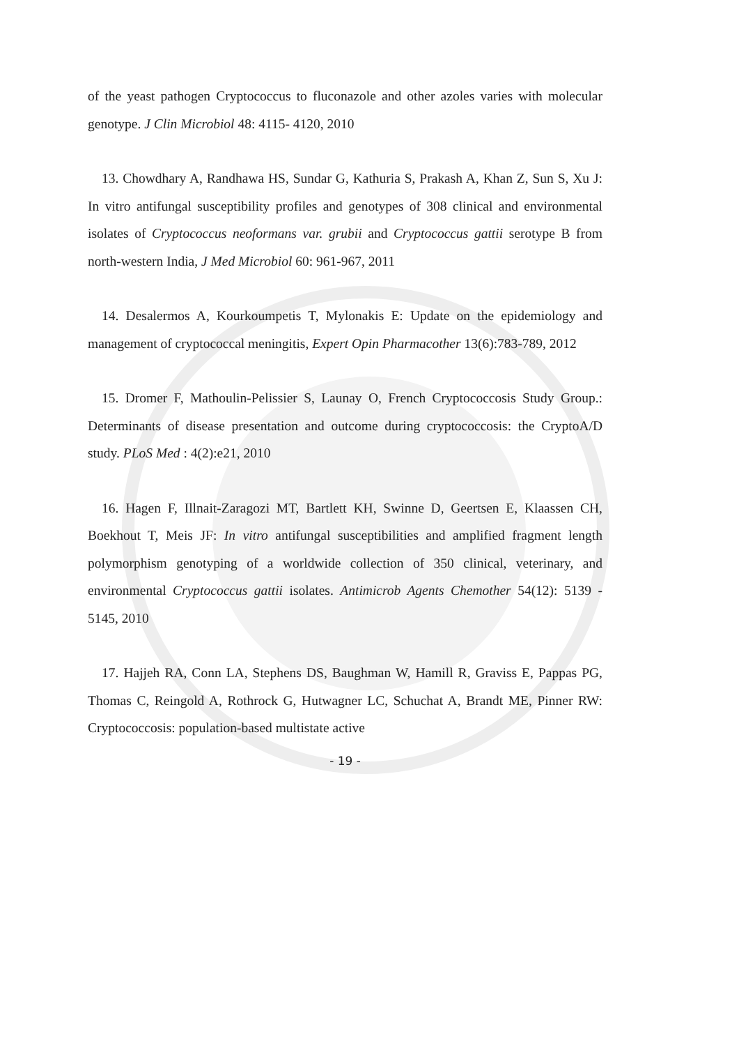of the yeast pathogen Cryptococcus to fluconazole and other azoles varies with molecular genotype. J Clin Microbiol 48: 4115- 4120, 2010
13. Chowdhary A, Randhawa HS, Sundar G, Kathuria S, Prakash A, Khan Z, Sun S, Xu J: In vitro antifungal susceptibility profiles and genotypes of 308 clinical and environmental isolates of Cryptococcus neoformans var. grubii and Cryptococcus gattii serotype B from north-western India, J Med Microbiol 60: 961-967, 2011
14. Desalermos A, Kourkoumpetis T, Mylonakis E: Update on the epidemiology and management of cryptococcal meningitis, Expert Opin Pharmacother 13(6):783-789, 2012
15. Dromer F, Mathoulin-Pelissier S, Launay O, French Cryptococcosis Study Group.: Determinants of disease presentation and outcome during cryptococcosis: the CryptoA/D study. PLoS Med : 4(2):e21, 2010
16. Hagen F, Illnait-Zaragozi MT, Bartlett KH, Swinne D, Geertsen E, Klaassen CH, Boekhout T, Meis JF: In vitro antifungal susceptibilities and amplified fragment length polymorphism genotyping of a worldwide collection of 350 clinical, veterinary, and environmental Cryptococcus gattii isolates. Antimicrob Agents Chemother 54(12): 5139 - 5145, 2010
17. Hajjeh RA, Conn LA, Stephens DS, Baughman W, Hamill R, Graviss E, Pappas PG, Thomas C, Reingold A, Rothrock G, Hutwagner LC, Schuchat A, Brandt ME, Pinner RW: Cryptococcosis: population-based multistate active
- 19 -